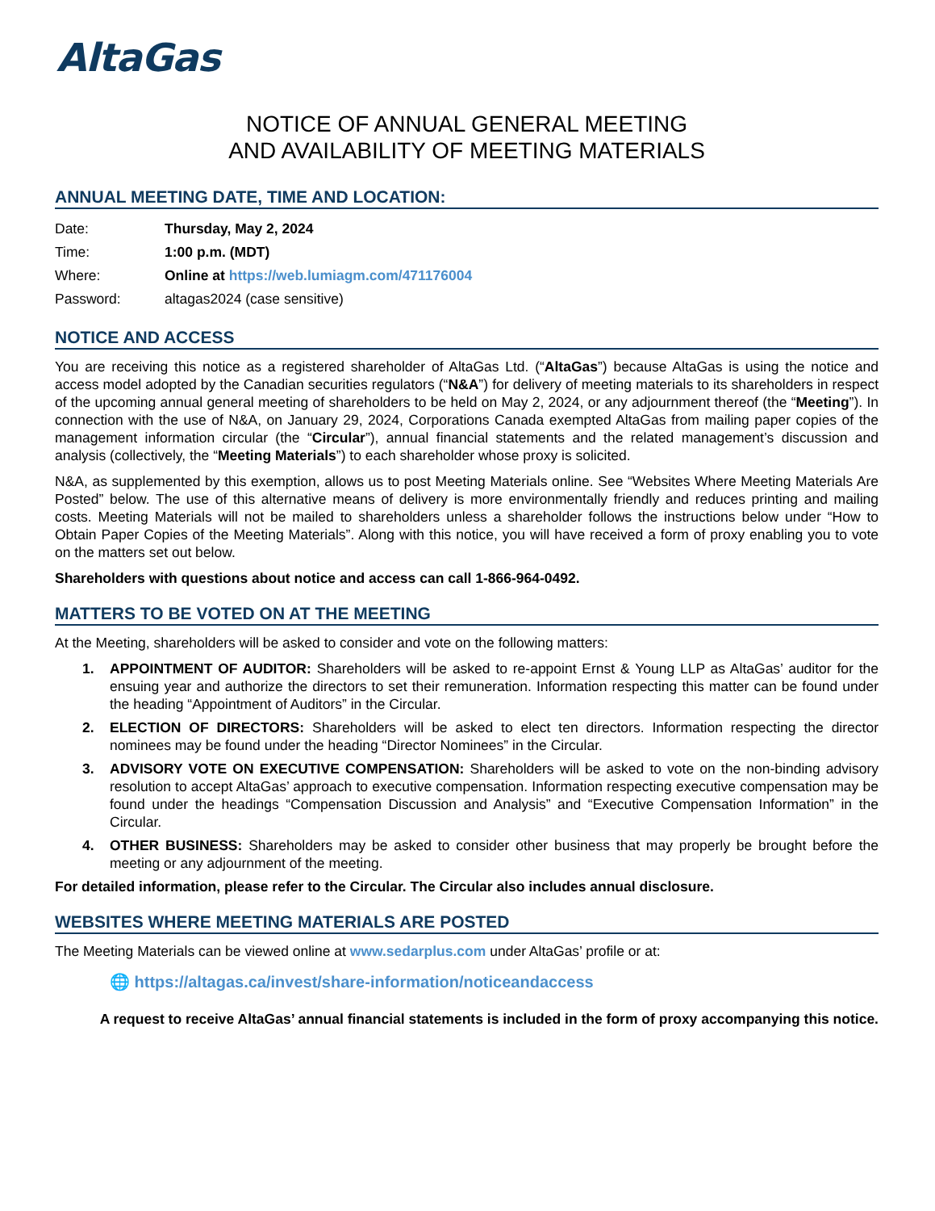AltaGas
NOTICE OF ANNUAL GENERAL MEETING
AND AVAILABILITY OF MEETING MATERIALS
ANNUAL MEETING DATE, TIME AND LOCATION:
| Date: | Thursday, May 2, 2024 |
| Time: | 1:00 p.m. (MDT) |
| Where: | Online at https://web.lumiagm.com/471176004 |
| Password: | altagas2024 (case sensitive) |
NOTICE AND ACCESS
You are receiving this notice as a registered shareholder of AltaGas Ltd. (“AltaGas”) because AltaGas is using the notice and access model adopted by the Canadian securities regulators (“N&A”) for delivery of meeting materials to its shareholders in respect of the upcoming annual general meeting of shareholders to be held on May 2, 2024, or any adjournment thereof (the “Meeting”). In connection with the use of N&A, on January 29, 2024, Corporations Canada exempted AltaGas from mailing paper copies of the management information circular (the “Circular”), annual financial statements and the related management’s discussion and analysis (collectively, the “Meeting Materials”) to each shareholder whose proxy is solicited.
N&A, as supplemented by this exemption, allows us to post Meeting Materials online. See “Websites Where Meeting Materials Are Posted” below. The use of this alternative means of delivery is more environmentally friendly and reduces printing and mailing costs. Meeting Materials will not be mailed to shareholders unless a shareholder follows the instructions below under “How to Obtain Paper Copies of the Meeting Materials”. Along with this notice, you will have received a form of proxy enabling you to vote on the matters set out below.
Shareholders with questions about notice and access can call 1-866-964-0492.
MATTERS TO BE VOTED ON AT THE MEETING
At the Meeting, shareholders will be asked to consider and vote on the following matters:
1. APPOINTMENT OF AUDITOR: Shareholders will be asked to re-appoint Ernst & Young LLP as AltaGas’ auditor for the ensuing year and authorize the directors to set their remuneration. Information respecting this matter can be found under the heading “Appointment of Auditors” in the Circular.
2. ELECTION OF DIRECTORS: Shareholders will be asked to elect ten directors. Information respecting the director nominees may be found under the heading “Director Nominees” in the Circular.
3. ADVISORY VOTE ON EXECUTIVE COMPENSATION: Shareholders will be asked to vote on the non-binding advisory resolution to accept AltaGas’ approach to executive compensation. Information respecting executive compensation may be found under the headings “Compensation Discussion and Analysis” and “Executive Compensation Information” in the Circular.
4. OTHER BUSINESS: Shareholders may be asked to consider other business that may properly be brought before the meeting or any adjournment of the meeting.
For detailed information, please refer to the Circular. The Circular also includes annual disclosure.
WEBSITES WHERE MEETING MATERIALS ARE POSTED
The Meeting Materials can be viewed online at www.sedarplus.com under AltaGas’ profile or at:
🌐 https://altagas.ca/invest/share-information/noticeandaccess
A request to receive AltaGas’ annual financial statements is included in the form of proxy accompanying this notice.